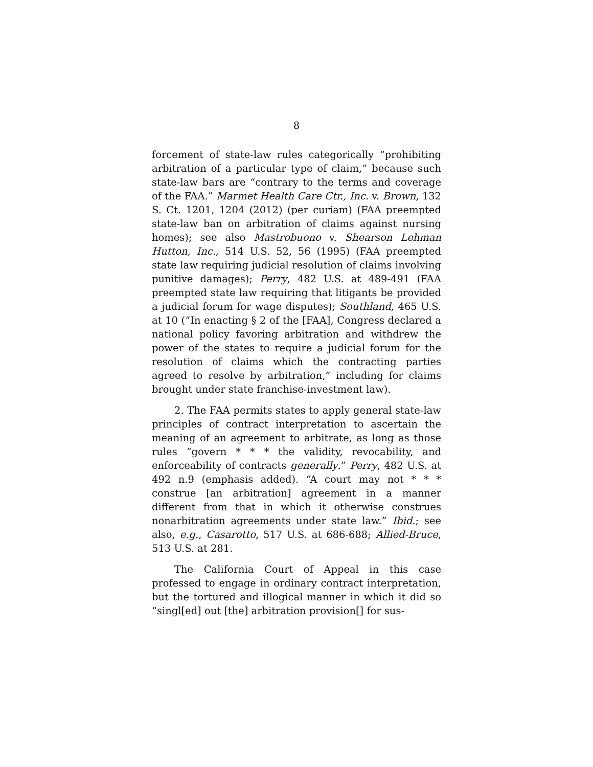8
forcement of state-law rules categorically “prohibiting arbitration of a particular type of claim,” because such state-law bars are “contrary to the terms and coverage of the FAA.” Marmet Health Care Ctr., Inc. v. Brown, 132 S. Ct. 1201, 1204 (2012) (per curiam) (FAA preempted state-law ban on arbitration of claims against nursing homes); see also Mastrobuono v. Shearson Lehman Hutton, Inc., 514 U.S. 52, 56 (1995) (FAA preempted state law requiring judicial resolution of claims involving punitive damages); Perry, 482 U.S. at 489-491 (FAA preempted state law requiring that litigants be provided a judicial forum for wage disputes); Southland, 465 U.S. at 10 (“In enacting § 2 of the [FAA], Congress declared a national policy favoring arbitration and withdrew the power of the states to require a judicial forum for the resolution of claims which the contracting parties agreed to resolve by arbitration,” including for claims brought under state franchise-investment law).
2. The FAA permits states to apply general state-law principles of contract interpretation to ascertain the meaning of an agreement to arbitrate, as long as those rules “govern * * * the validity, revocability, and enforceability of contracts generally.” Perry, 482 U.S. at 492 n.9 (emphasis added). “A court may not * * * construe [an arbitration] agreement in a manner different from that in which it otherwise construes nonarbitration agreements under state law.” Ibid.; see also, e.g., Casarotto, 517 U.S. at 686-688; Allied-Bruce, 513 U.S. at 281.
The California Court of Appeal in this case professed to engage in ordinary contract interpretation, but the tortured and illogical manner in which it did so “singl[ed] out [the] arbitration provision[] for sus-